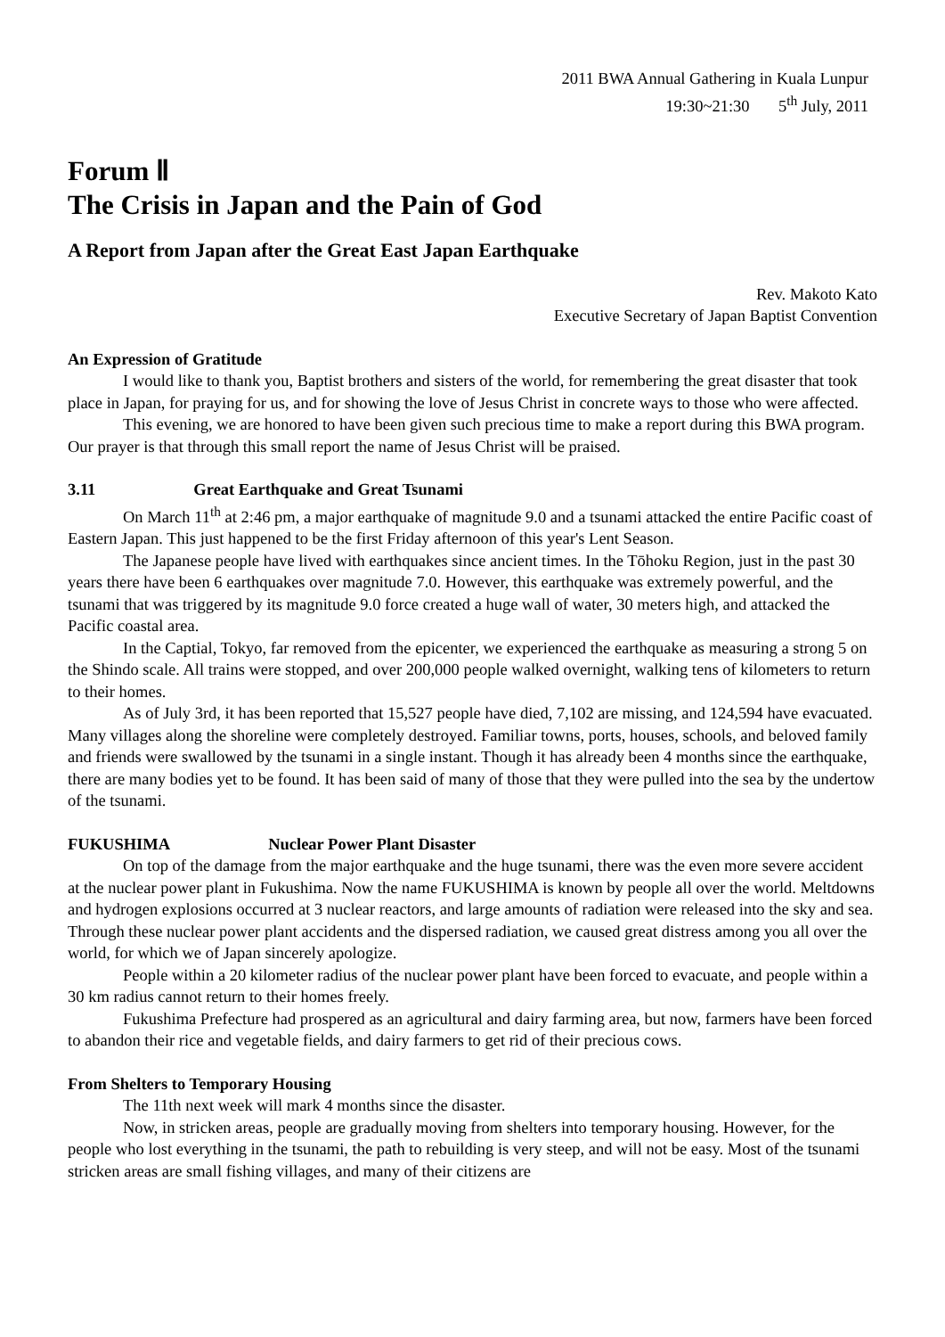2011 BWA Annual Gathering in Kuala Lunpur
19:30~21:30 5<sup>th</sup> July, 2011
Forum Ⅱ
The Crisis in Japan and the Pain of God
A Report from Japan after the Great East Japan Earthquake
Rev. Makoto Kato
Executive Secretary of Japan Baptist Convention
An Expression of Gratitude
I would like to thank you, Baptist brothers and sisters of the world, for remembering the great disaster that took place in Japan, for praying for us, and for showing the love of Jesus Christ in concrete ways to those who were affected.
This evening, we are honored to have been given such precious time to make a report during this BWA program. Our prayer is that through this small report the name of Jesus Christ will be praised.
3.11 Great Earthquake and Great Tsunami
On March 11<sup>th</sup> at 2:46 pm, a major earthquake of magnitude 9.0 and a tsunami attacked the entire Pacific coast of Eastern Japan. This just happened to be the first Friday afternoon of this year's Lent Season.
The Japanese people have lived with earthquakes since ancient times. In the Tōhoku Region, just in the past 30 years there have been 6 earthquakes over magnitude 7.0. However, this earthquake was extremely powerful, and the tsunami that was triggered by its magnitude 9.0 force created a huge wall of water, 30 meters high, and attacked the Pacific coastal area.
In the Captial, Tokyo, far removed from the epicenter, we experienced the earthquake as measuring a strong 5 on the Shindo scale. All trains were stopped, and over 200,000 people walked overnight, walking tens of kilometers to return to their homes.
As of July 3rd, it has been reported that 15,527 people have died, 7,102 are missing, and 124,594 have evacuated. Many villages along the shoreline were completely destroyed. Familiar towns, ports, houses, schools, and beloved family and friends were swallowed by the tsunami in a single instant. Though it has already been 4 months since the earthquake, there are many bodies yet to be found. It has been said of many of those that they were pulled into the sea by the undertow of the tsunami.
FUKUSHIMA Nuclear Power Plant Disaster
On top of the damage from the major earthquake and the huge tsunami, there was the even more severe accident at the nuclear power plant in Fukushima. Now the name FUKUSHIMA is known by people all over the world. Meltdowns and hydrogen explosions occurred at 3 nuclear reactors, and large amounts of radiation were released into the sky and sea. Through these nuclear power plant accidents and the dispersed radiation, we caused great distress among you all over the world, for which we of Japan sincerely apologize.
People within a 20 kilometer radius of the nuclear power plant have been forced to evacuate, and people within a 30 km radius cannot return to their homes freely.
Fukushima Prefecture had prospered as an agricultural and dairy farming area, but now, farmers have been forced to abandon their rice and vegetable fields, and dairy farmers to get rid of their precious cows.
From Shelters to Temporary Housing
The 11th next week will mark 4 months since the disaster.
Now, in stricken areas, people are gradually moving from shelters into temporary housing. However, for the people who lost everything in the tsunami, the path to rebuilding is very steep, and will not be easy. Most of the tsunami stricken areas are small fishing villages, and many of their citizens are